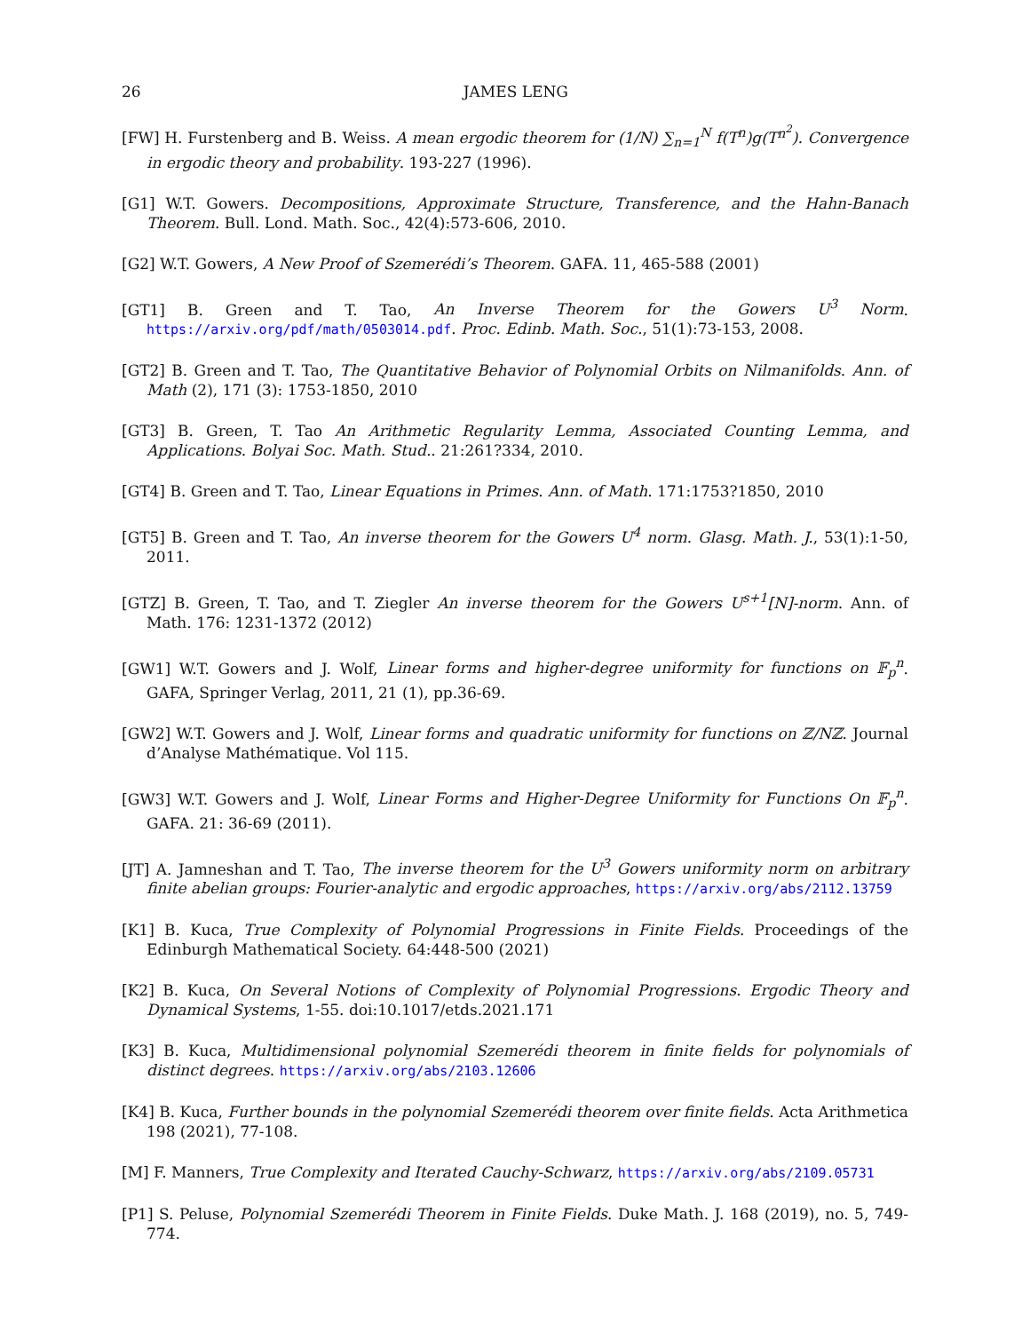26 JAMES LENG
[FW] H. Furstenberg and B. Weiss. A mean ergodic theorem for (1/N) ∑<sub>n=1</sub><sup>N</sup> f(T<sup>n</sup>)g(T<sup>n<sup>2</sup></sup>). Convergence in ergodic theory and probability. 193-227 (1996).
[G1] W.T. Gowers. Decompositions, Approximate Structure, Transference, and the Hahn-Banach Theorem. Bull. Lond. Math. Soc., 42(4):573-606, 2010.
[G2] W.T. Gowers, A New Proof of Szemerédi’s Theorem. GAFA. 11, 465-588 (2001)
[GT1] B. Green and T. Tao, An Inverse Theorem for the Gowers U<sup>3</sup> Norm. https://arxiv.org/pdf/math/0503014.pdf. Proc. Edinb. Math. Soc., 51(1):73-153, 2008.
[GT2] B. Green and T. Tao, The Quantitative Behavior of Polynomial Orbits on Nilmanifolds. Ann. of Math (2), 171 (3): 1753-1850, 2010
[GT3] B. Green, T. Tao An Arithmetic Regularity Lemma, Associated Counting Lemma, and Applications. Bolyai Soc. Math. Stud.. 21:261?334, 2010.
[GT4] B. Green and T. Tao, Linear Equations in Primes. Ann. of Math. 171:1753?1850, 2010
[GT5] B. Green and T. Tao, An inverse theorem for the Gowers U<sup>4</sup> norm. Glasg. Math. J., 53(1):1-50, 2011.
[GTZ] B. Green, T. Tao, and T. Ziegler An inverse theorem for the Gowers U<sup>s+1</sup>[N]-norm. Ann. of Math. 176: 1231-1372 (2012)
[GW1] W.T. Gowers and J. Wolf, Linear forms and higher-degree uniformity for functions on 𝔽<sub>p</sub><sup>n</sup>. GAFA, Springer Verlag, 2011, 21 (1), pp.36-69.
[GW2] W.T. Gowers and J. Wolf, Linear forms and quadratic uniformity for functions on ℤ/Nℤ. Journal d’Analyse Mathématique. Vol 115.
[GW3] W.T. Gowers and J. Wolf, Linear Forms and Higher-Degree Uniformity for Functions On 𝔽<sub>p</sub><sup>n</sup>. GAFA. 21: 36-69 (2011).
[JT] A. Jamneshan and T. Tao, The inverse theorem for the U<sup>3</sup> Gowers uniformity norm on arbitrary finite abelian groups: Fourier-analytic and ergodic approaches, https://arxiv.org/abs/2112.13759
[K1] B. Kuca, True Complexity of Polynomial Progressions in Finite Fields. Proceedings of the Edinburgh Mathematical Society. 64:448-500 (2021)
[K2] B. Kuca, On Several Notions of Complexity of Polynomial Progressions. Ergodic Theory and Dynamical Systems, 1-55. doi:10.1017/etds.2021.171
[K3] B. Kuca, Multidimensional polynomial Szemerédi theorem in finite fields for polynomials of distinct degrees. https://arxiv.org/abs/2103.12606
[K4] B. Kuca, Further bounds in the polynomial Szemerédi theorem over finite fields. Acta Arithmetica 198 (2021), 77-108.
[M] F. Manners, True Complexity and Iterated Cauchy-Schwarz, https://arxiv.org/abs/2109.05731
[P1] S. Peluse, Polynomial Szemerédi Theorem in Finite Fields. Duke Math. J. 168 (2019), no. 5, 749-774.